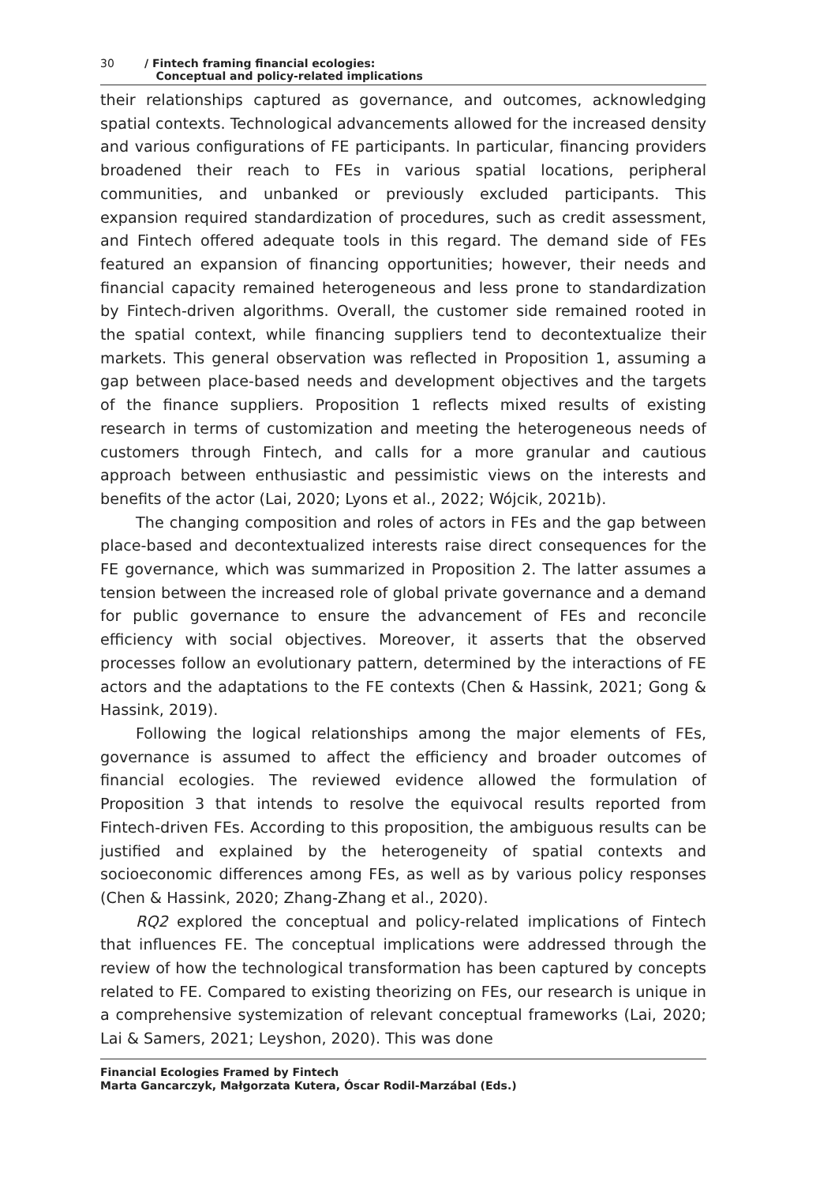30 / Fintech framing financial ecologies:
Conceptual and policy-related implications
their relationships captured as governance, and outcomes, acknowledging spatial contexts. Technological advancements allowed for the increased density and various configurations of FE participants. In particular, financing providers broadened their reach to FEs in various spatial locations, peripheral communities, and unbanked or previously excluded participants. This expansion required standardization of procedures, such as credit assessment, and Fintech offered adequate tools in this regard. The demand side of FEs featured an expansion of financing opportunities; however, their needs and financial capacity remained heterogeneous and less prone to standardization by Fintech-driven algorithms. Overall, the customer side remained rooted in the spatial context, while financing suppliers tend to decontextualize their markets. This general observation was reflected in Proposition 1, assuming a gap between place-based needs and development objectives and the targets of the finance suppliers. Proposition 1 reflects mixed results of existing research in terms of customization and meeting the heterogeneous needs of customers through Fintech, and calls for a more granular and cautious approach between enthusiastic and pessimistic views on the interests and benefits of the actor (Lai, 2020; Lyons et al., 2022; Wójcik, 2021b).
The changing composition and roles of actors in FEs and the gap between place-based and decontextualized interests raise direct consequences for the FE governance, which was summarized in Proposition 2. The latter assumes a tension between the increased role of global private governance and a demand for public governance to ensure the advancement of FEs and reconcile efficiency with social objectives. Moreover, it asserts that the observed processes follow an evolutionary pattern, determined by the interactions of FE actors and the adaptations to the FE contexts (Chen & Hassink, 2021; Gong & Hassink, 2019).
Following the logical relationships among the major elements of FEs, governance is assumed to affect the efficiency and broader outcomes of financial ecologies. The reviewed evidence allowed the formulation of Proposition 3 that intends to resolve the equivocal results reported from Fintech-driven FEs. According to this proposition, the ambiguous results can be justified and explained by the heterogeneity of spatial contexts and socioeconomic differences among FEs, as well as by various policy responses (Chen & Hassink, 2020; Zhang-Zhang et al., 2020).
RQ2 explored the conceptual and policy-related implications of Fintech that influences FE. The conceptual implications were addressed through the review of how the technological transformation has been captured by concepts related to FE. Compared to existing theorizing on FEs, our research is unique in a comprehensive systemization of relevant conceptual frameworks (Lai, 2020; Lai & Samers, 2021; Leyshon, 2020). This was done
Financial Ecologies Framed by Fintech
Marta Gancarczyk, Małgorzata Kutera, Óscar Rodil-Marzábal (Eds.)